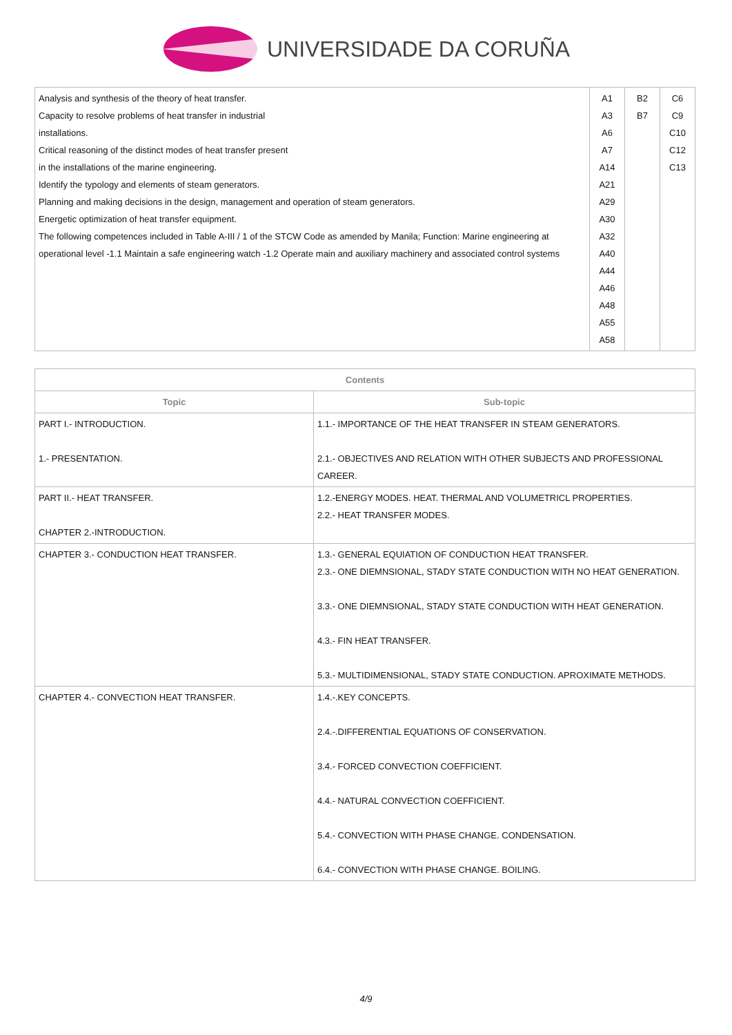UNIVERSIDADE DA CORUÑA
| Analysis and synthesis of the theory of heat transfer. Capacity to resolve problems of heat transfer in industrial installations. Critical reasoning of the distinct modes of heat transfer present in the installations of the marine engineering. Identify the typology and elements of steam generators. Planning and making decisions in the design, management and operation of steam generators. Energetic optimization of heat transfer equipment. The following competences included in Table A-III / 1 of the STCW Code as amended by Manila; Function: Marine engineering at operational level -1.1 Maintain a safe engineering watch -1.2 Operate main and auxiliary machinery and associated control systems | A1 A3 A6 A7 A14 A21 A29 A30 A32 A40 A44 A46 A48 A55 A58 | B2 B7 | C6 C9 C10 C12 C13 |
| Contents | |
| --- | --- |
| Topic | Sub-topic |
| PART I.- INTRODUCTION. 1.- PRESENTATION. | 1.1.- IMPORTANCE OF THE HEAT TRANSFER IN STEAM GENERATORS. 2.1.- OBJECTIVES AND RELATION WITH OTHER SUBJECTS AND PROFESSIONAL CAREER. |
| PART II.- HEAT TRANSFER. CHAPTER 2.-INTRODUCTION. | 1.2.-ENERGY MODES. HEAT. THERMAL AND VOLUMETRICL PROPERTIES. 2.2.- HEAT TRANSFER MODES. |
| CHAPTER 3.- CONDUCTION HEAT TRANSFER. | 1.3.- GENERAL EQUIATION OF CONDUCTION HEAT TRANSFER. 2.3.- ONE DIEMNSIONAL, STADY STATE CONDUCTION WITH NO HEAT GENERATION. 3.3.- ONE DIEMNSIONAL, STADY STATE CONDUCTION WITH HEAT GENERATION. 4.3.- FIN HEAT TRANSFER. 5.3.- MULTIDIMENSIONAL, STADY STATE CONDUCTION. APROXIMATE METHODS. |
| CHAPTER 4.- CONVECTION HEAT TRANSFER. | 1.4.-.KEY CONCEPTS. 2.4.-.DIFFERENTIAL EQUATIONS OF CONSERVATION. 3.4.- FORCED CONVECTION COEFFICIENT. 4.4.- NATURAL CONVECTION COEFFICIENT. 5.4.- CONVECTION WITH PHASE CHANGE. CONDENSATION. 6.4.- CONVECTION WITH PHASE CHANGE. BOILING. |
4/9